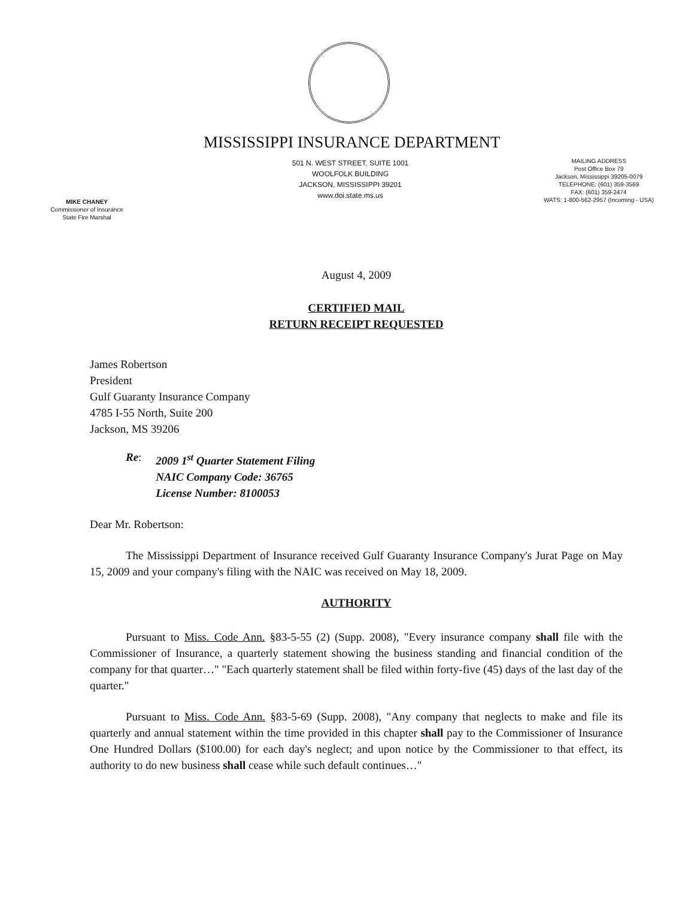MISSISSIPPI INSURANCE DEPARTMENT
501 N. WEST STREET, SUITE 1001
WOOLFOLK BUILDING
JACKSON, MISSISSIPPI 39201
www.doi.state.ms.us
MAILING ADDRESS
Post Office Box 79
Jackson, Mississippi 39205-0079
TELEPHONE: (601) 359-3569
FAX: (601) 359-2474
WATS: 1-800-562-2957 (Incoming - USA)
MIKE CHANEY
Commissioner of Insurance
State Fire Marshal
August 4, 2009
CERTIFIED MAIL
RETURN RECEIPT REQUESTED
James Robertson
President
Gulf Guaranty Insurance Company
4785 I-55 North, Suite 200
Jackson, MS 39206
Re: 2009 1<sup>st</sup> Quarter Statement Filing
NAIC Company Code: 36765
License Number: 8100053
Dear Mr. Robertson:
The Mississippi Department of Insurance received Gulf Guaranty Insurance Company's Jurat Page on May 15, 2009 and your company's filing with the NAIC was received on May 18, 2009.
AUTHORITY
Pursuant to Miss. Code Ann. §83-5-55 (2) (Supp. 2008), "Every insurance company shall file with the Commissioner of Insurance, a quarterly statement showing the business standing and financial condition of the company for that quarter…" "Each quarterly statement shall be filed within forty-five (45) days of the last day of the quarter."
Pursuant to Miss. Code Ann. §83-5-69 (Supp. 2008), "Any company that neglects to make and file its quarterly and annual statement within the time provided in this chapter shall pay to the Commissioner of Insurance One Hundred Dollars ($100.00) for each day's neglect; and upon notice by the Commissioner to that effect, its authority to do new business shall cease while such default continues…"